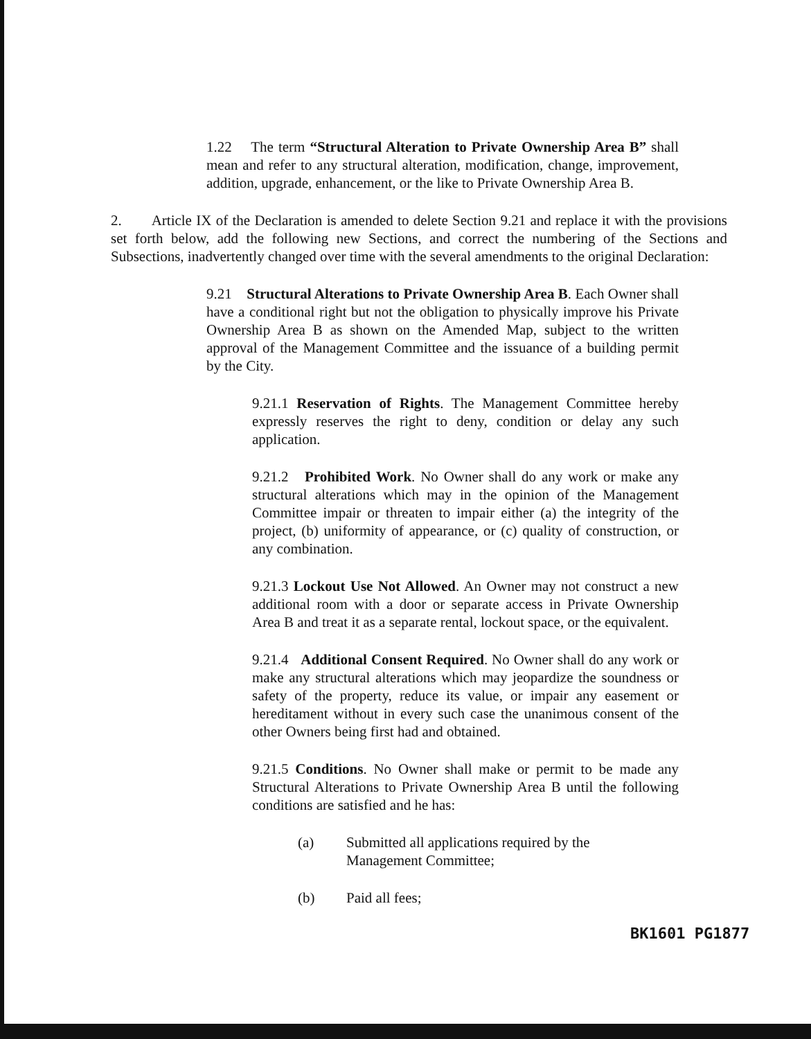1.22 The term “Structural Alteration to Private Ownership Area B” shall mean and refer to any structural alteration, modification, change, improvement, addition, upgrade, enhancement, or the like to Private Ownership Area B.
2. Article IX of the Declaration is amended to delete Section 9.21 and replace it with the provisions set forth below, add the following new Sections, and correct the numbering of the Sections and Subsections, inadvertently changed over time with the several amendments to the original Declaration:
9.21 Structural Alterations to Private Ownership Area B. Each Owner shall have a conditional right but not the obligation to physically improve his Private Ownership Area B as shown on the Amended Map, subject to the written approval of the Management Committee and the issuance of a building permit by the City.
9.21.1 Reservation of Rights. The Management Committee hereby expressly reserves the right to deny, condition or delay any such application.
9.21.2 Prohibited Work. No Owner shall do any work or make any structural alterations which may in the opinion of the Management Committee impair or threaten to impair either (a) the integrity of the project, (b) uniformity of appearance, or (c) quality of construction, or any combination.
9.21.3 Lockout Use Not Allowed. An Owner may not construct a new additional room with a door or separate access in Private Ownership Area B and treat it as a separate rental, lockout space, or the equivalent.
9.21.4 Additional Consent Required. No Owner shall do any work or make any structural alterations which may jeopardize the soundness or safety of the property, reduce its value, or impair any easement or hereditament without in every such case the unanimous consent of the other Owners being first had and obtained.
9.21.5 Conditions. No Owner shall make or permit to be made any Structural Alterations to Private Ownership Area B until the following conditions are satisfied and he has:
(a) Submitted all applications required by the Management Committee;
(b) Paid all fees;
BK1601 PG1877